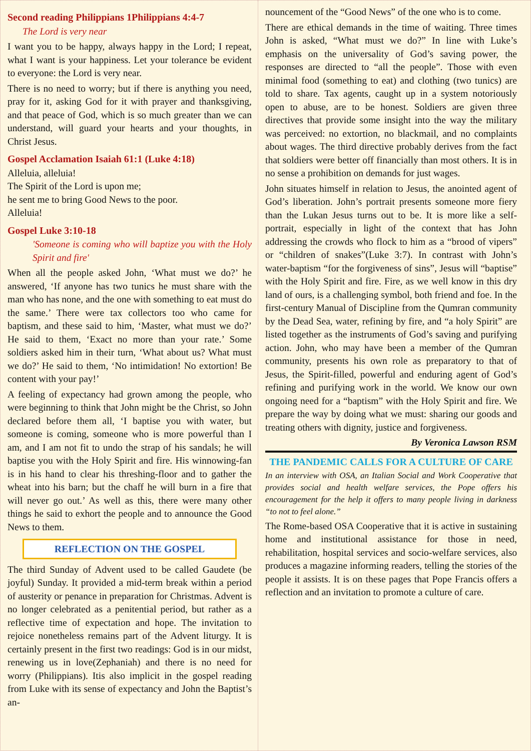Second reading Philippians 1Philippians 4:4-7
The Lord is very near
I want you to be happy, always happy in the Lord; I repeat, what I want is your happiness. Let your tolerance be evident to everyone: the Lord is very near.
There is no need to worry; but if there is anything you need, pray for it, asking God for it with prayer and thanksgiving, and that peace of God, which is so much greater than we can understand, will guard your hearts and your thoughts, in Christ Jesus.
Gospel Acclamation Isaiah 61:1 (Luke 4:18)
Alleluia, alleluia!
The Spirit of the Lord is upon me;
he sent me to bring Good News to the poor.
Alleluia!
Gospel Luke 3:10-18
'Someone is coming who will baptize you with the Holy Spirit and fire'
When all the people asked John, ‘What must we do?’ he answered, ‘If anyone has two tunics he must share with the man who has none, and the one with something to eat must do the same.’ There were tax collectors too who came for baptism, and these said to him, ‘Master, what must we do?’ He said to them, ‘Exact no more than your rate.’ Some soldiers asked him in their turn, ‘What about us? What must we do?’ He said to them, ‘No intimidation! No extortion! Be content with your pay!’
A feeling of expectancy had grown among the people, who were beginning to think that John might be the Christ, so John declared before them all, ‘I baptise you with water, but someone is coming, someone who is more powerful than I am, and I am not fit to undo the strap of his sandals; he will baptise you with the Holy Spirit and fire. His winnowing-fan is in his hand to clear his threshing-floor and to gather the wheat into his barn; but the chaff he will burn in a fire that will never go out.’ As well as this, there were many other things he said to exhort the people and to announce the Good News to them.
REFLECTION ON THE GOSPEL
The third Sunday of Advent used to be called Gaudete (be joyful) Sunday. It provided a mid-term break within a period of austerity or penance in preparation for Christmas. Advent is no longer celebrated as a penitential period, but rather as a reflective time of expectation and hope. The invitation to rejoice nonetheless remains part of the Advent liturgy. It is certainly present in the first two readings: God is in our midst, renewing us in love(Zephaniah) and there is no need for worry (Philippians). Itis also implicit in the gospel reading from Luke with its sense of expectancy and John the Baptist’s an-
nouncement of the “Good News” of the one who is to come.
There are ethical demands in the time of waiting. Three times John is asked, “What must we do?” In line with Luke’s emphasis on the universality of God’s saving power, the responses are directed to “all the people”. Those with even minimal food (something to eat) and clothing (two tunics) are told to share. Tax agents, caught up in a system notoriously open to abuse, are to be honest. Soldiers are given three directives that provide some insight into the way the military was perceived: no extortion, no blackmail, and no complaints about wages. The third directive probably derives from the fact that soldiers were better off financially than most others. It is in no sense a prohibition on demands for just wages.
John situates himself in relation to Jesus, the anointed agent of God’s liberation. John’s portrait presents someone more fiery than the Lukan Jesus turns out to be. It is more like a self-portrait, especially in light of the context that has John addressing the crowds who flock to him as a “brood of vipers” or “children of snakes”(Luke 3:7). In contrast with John’s water-baptism “for the forgiveness of sins”, Jesus will “baptise” with the Holy Spirit and fire. Fire, as we well know in this dry land of ours, is a challenging symbol, both friend and foe. In the first-century Manual of Discipline from the Qumran community by the Dead Sea, water, refining by fire, and “a holy Spirit” are listed together as the instruments of God’s saving and purifying action. John, who may have been a member of the Qumran community, presents his own role as preparatory to that of Jesus, the Spirit-filled, powerful and enduring agent of God’s refining and purifying work in the world. We know our own ongoing need for a “baptism” with the Holy Spirit and fire. We prepare the way by doing what we must: sharing our goods and treating others with dignity, justice and forgiveness.
By Veronica Lawson RSM
THE PANDEMIC CALLS FOR A CULTURE OF CARE
In an interview with OSA, an Italian Social and Work Cooperative that provides social and health welfare services, the Pope offers his encouragement for the help it offers to many people living in darkness “to not to feel alone.”
The Rome-based OSA Cooperative that it is active in sustaining home and institutional assistance for those in need, rehabilitation, hospital services and socio-welfare services, also produces a magazine informing readers, telling the stories of the people it assists. It is on these pages that Pope Francis offers a reflection and an invitation to promote a culture of care.